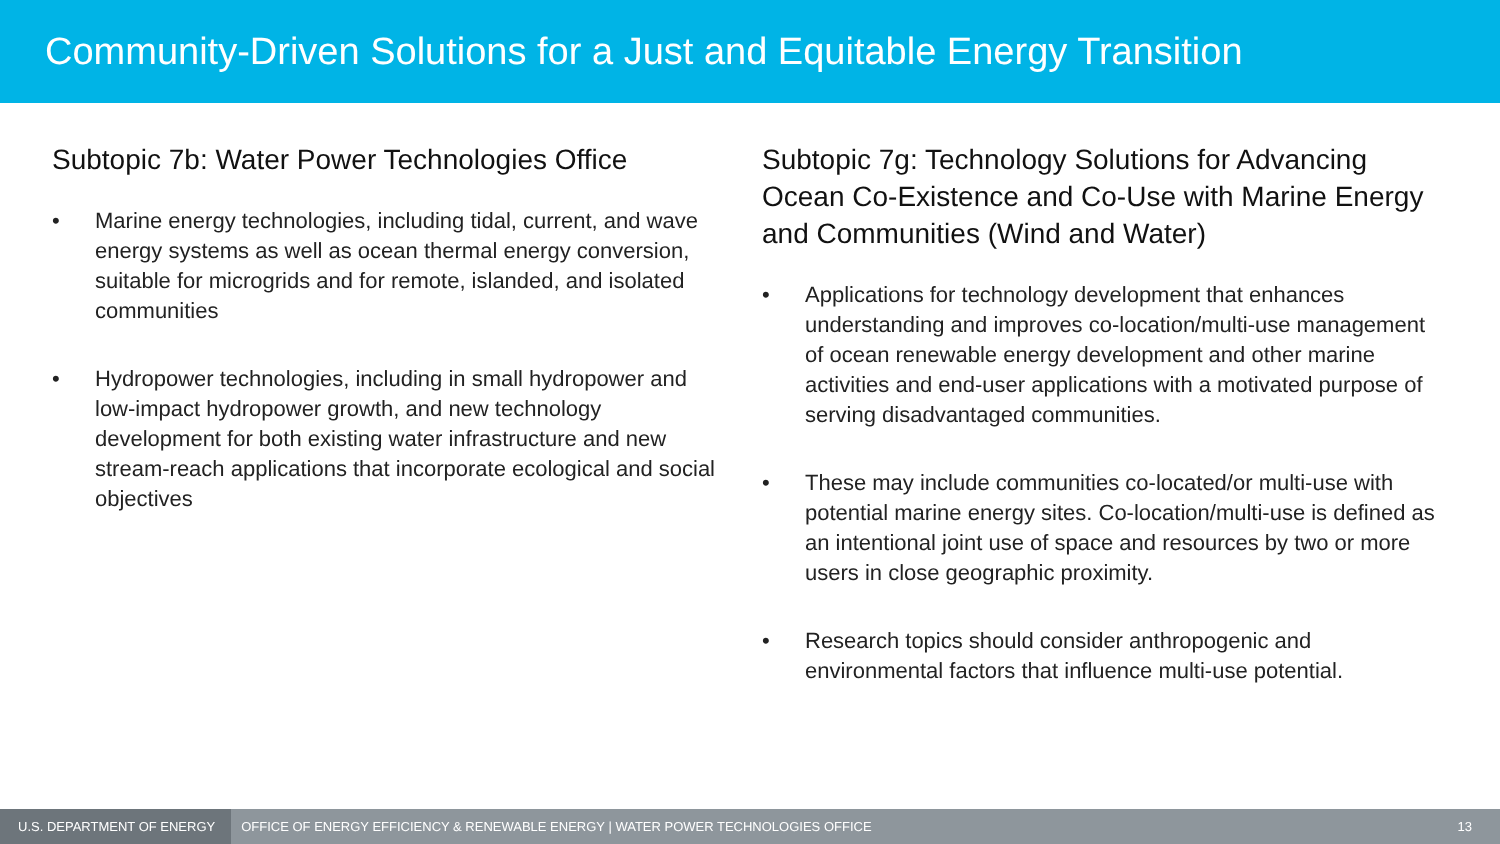Community-Driven Solutions for a Just and Equitable Energy Transition
Subtopic 7b: Water Power Technologies Office
• Marine energy technologies, including tidal, current, and wave energy systems as well as ocean thermal energy conversion, suitable for microgrids and for remote, islanded, and isolated communities
• Hydropower technologies, including in small hydropower and low-impact hydropower growth, and new technology development for both existing water infrastructure and new stream-reach applications that incorporate ecological and social objectives
Subtopic 7g: Technology Solutions for Advancing Ocean Co-Existence and Co-Use with Marine Energy and Communities (Wind and Water)
• Applications for technology development that enhances understanding and improves co-location/multi-use management of ocean renewable energy development and other marine activities and end-user applications with a motivated purpose of serving disadvantaged communities.
• These may include communities co-located/or multi-use with potential marine energy sites. Co-location/multi-use is defined as an intentional joint use of space and resources by two or more users in close geographic proximity.
• Research topics should consider anthropogenic and environmental factors that influence multi-use potential.
U.S. DEPARTMENT OF ENERGY
OFFICE OF ENERGY EFFICIENCY & RENEWABLE ENERGY | WATER POWER TECHNOLOGIES OFFICE
13